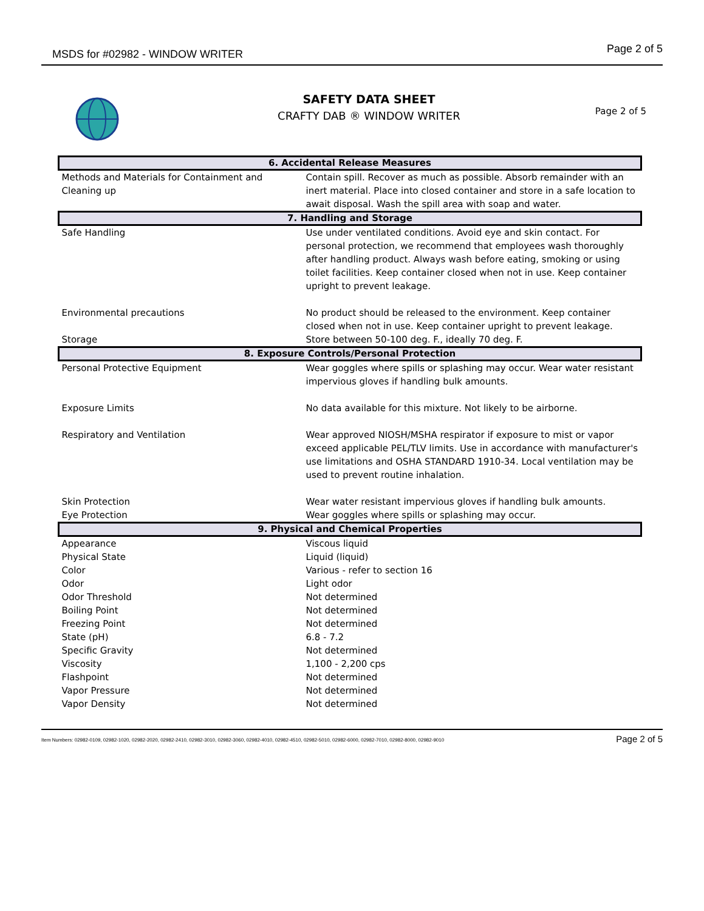MSDS for #02982 - WINDOW WRITER
Page 2 of 5
SAFETY DATA SHEET
CRAFTY DAB ® WINDOW WRITER
Page 2 of 5
| 6. Accidental Release Measures | |
| --- | --- |
| Methods and Materials for Containment and Cleaning up | Contain spill. Recover as much as possible. Absorb remainder with an inert material. Place into closed container and store in a safe location to await disposal. Wash the spill area with soap and water. |
| 7. Handling and Storage | |
| Safe Handling | Use under ventilated conditions. Avoid eye and skin contact. For personal protection, we recommend that employees wash thoroughly after handling product. Always wash before eating, smoking or using toilet facilities. Keep container closed when not in use. Keep container upright to prevent leakage. |
| Environmental precautions | No product should be released to the environment. Keep container closed when not in use. Keep container upright to prevent leakage. |
| Storage | Store between 50-100 deg. F., ideally 70 deg. F. |
| 8. Exposure Controls/Personal Protection | |
| Personal Protective Equipment | Wear goggles where spills or splashing may occur. Wear water resistant impervious gloves if handling bulk amounts. |
| Exposure Limits | No data available for this mixture. Not likely to be airborne. |
| Respiratory and Ventilation | Wear approved NIOSH/MSHA respirator if exposure to mist or vapor exceed applicable PEL/TLV limits. Use in accordance with manufacturer's use limitations and OSHA STANDARD 1910-34. Local ventilation may be used to prevent routine inhalation. |
| Skin Protection | Wear water resistant impervious gloves if handling bulk amounts. |
| Eye Protection | Wear goggles where spills or splashing may occur. |
| 9. Physical and Chemical Properties | |
| Appearance | Viscous liquid |
| Physical State | Liquid (liquid) |
| Color | Various - refer to section 16 |
| Odor | Light odor |
| Odor Threshold | Not determined |
| Boiling Point | Not determined |
| Freezing Point | Not determined |
| State (pH) | 6.8 - 7.2 |
| Specific Gravity | Not determined |
| Viscosity | 1,100 - 2,200 cps |
| Flashpoint | Not determined |
| Vapor Pressure | Not determined |
| Vapor Density | Not determined |
Item Numbers: 02982-0109, 02982-1020, 02982-2020, 02982-2410, 02982-3010, 02982-3060, 02982-4010, 02982-4510, 02982-5010, 02982-6000, 02982-7010, 02982-8000, 02982-9010 Page 2 of 5